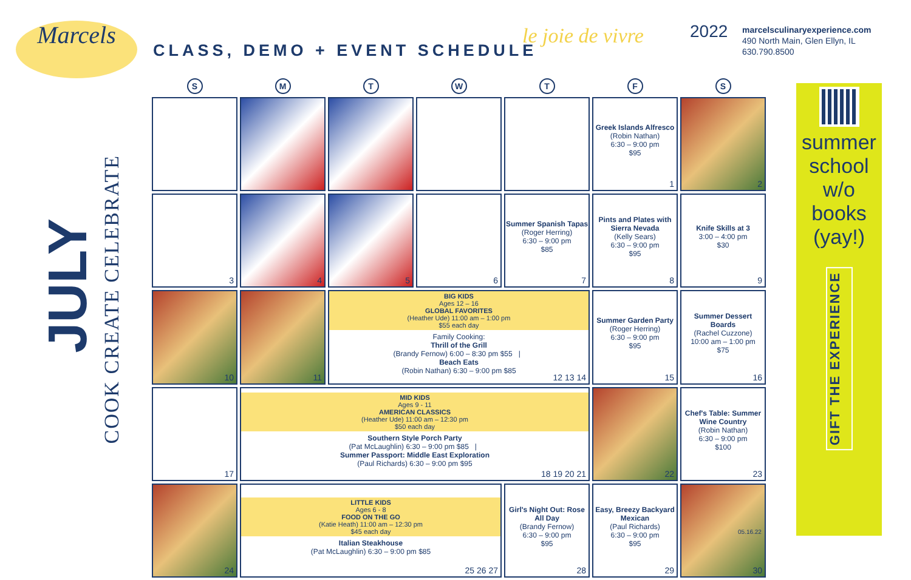Marcels
CLASS, DEMO + EVENT SCHEDULE
le joie de vivre 2022
marcelsculinaryexperience.com
490 North Main, Glen Ellyn, IL
630.790.8500
JULY
COOK CREATE CELEBRATE
| S | M | T | W | T | F | S |
| --- | --- | --- | --- | --- | --- | --- |
| | | | | | Greek Islands Alfresco (Robin Nathan) 6:30 – 9:00 pm $95 1 | 2 |
| 3 | 4 | 5 | 6 | Summer Spanish Tapas (Roger Herring) 6:30 – 9:00 pm $85 7 | Pints and Plates with Sierra Nevada (Kelly Sears) 6:30 – 9:00 pm $95 8 | Knife Skills at 3 3:00 – 4:00 pm $30 9 |
| 10 | 11 | BIG KIDS Ages 12 – 16 GLOBAL FAVORITES (Heather Ude) 11:00 am – 1:00 pm $55 each day Family Cooking: Thrill of the Grill (Brandy Fernow) 6:00 – 8:30 pm $55 / Beach Eats (Robin Nathan) 6:30 – 9:00 pm $85 12 13 14 | | | Summer Garden Party (Roger Herring) 6:30 – 9:00 pm $95 15 | Summer Dessert Boards (Rachel Cuzzone) 10:00 am – 1:00 pm $75 16 |
| 17 | MID KIDS Ages 9 - 11 AMERICAN CLASSICS (Heather Ude) 11:00 am – 12:30 pm $50 each day Southern Style Porch Party (Pat McLaughlin) 6:30 – 9:00 pm $85 / Summer Passport: Middle East Exploration (Paul Richards) 6:30 – 9:00 pm $95 18 19 20 21 | | | | 22 | Chef's Table: Summer Wine Country (Robin Nathan) 6:30 – 9:00 pm $100 23 |
| 24 | LITTLE KIDS Ages 6 - 8 FOOD ON THE GO (Katie Heath) 11:00 am – 12:30 pm $45 each day Italian Steakhouse (Pat McLaughlin) 6:30 – 9:00 pm $85 25 26 27 | | | Girl's Night Out: Rose All Day (Brandy Fernow) 6:30 – 9:00 pm $95 28 | Easy, Breezy Backyard Mexican (Paul Richards) 6:30 – 9:00 pm $95 29 | 30 |
summer
school
w/o
books
(yay!)
GIFT THE EXPERIENCE
05.16.22